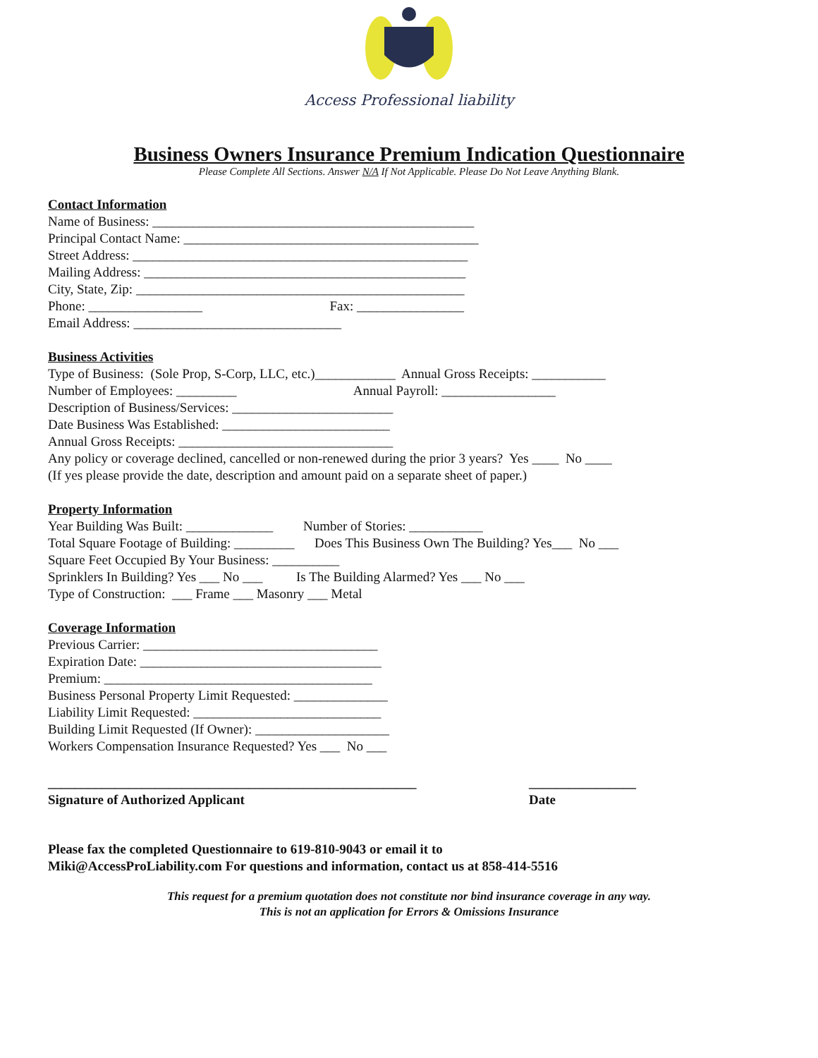Access Professional liability
Business Owners Insurance Premium Indication Questionnaire
Please Complete All Sections. Answer N/A If Not Applicable. Please Do Not Leave Anything Blank.
Contact Information
Name of Business: ________________________________________________
Principal Contact Name: ____________________________________________
Street Address: __________________________________________________
Mailing Address: ________________________________________________
City, State, Zip: _________________________________________________
Phone: _________________ Fax: ________________
Email Address: _______________________________
Business Activities
Type of Business: (Sole Prop, S-Corp, LLC, etc.)____________ Annual Gross Receipts: ___________
Number of Employees: _________ Annual Payroll: _________________
Description of Business/Services: ________________________
Date Business Was Established: _________________________
Annual Gross Receipts: ________________________________
Any policy or coverage declined, cancelled or non-renewed during the prior 3 years? Yes ____ No ____
(If yes please provide the date, description and amount paid on a separate sheet of paper.)
Property Information
Year Building Was Built: _____________ Number of Stories: ___________
Total Square Footage of Building: _________ Does This Business Own The Building? Yes___ No ___
Square Feet Occupied By Your Business: __________
Sprinklers In Building? Yes ___ No ___ Is The Building Alarmed? Yes ___ No ___
Type of Construction: ___ Frame ___ Masonry ___ Metal
Coverage Information
Previous Carrier: ___________________________________
Expiration Date: ____________________________________
Premium: ________________________________________
Business Personal Property Limit Requested: ______________
Liability Limit Requested: ____________________________
Building Limit Requested (If Owner): ____________________
Workers Compensation Insurance Requested? Yes ___ No ___
_______________________________________________________
Signature of Authorized Applicant
________________
Date
Please fax the completed Questionnaire to 619-810-9043 or email it to
Miki@AccessProLiability.com For questions and information, contact us at 858-414-5516
This request for a premium quotation does not constitute nor bind insurance coverage in any way.
This is not an application for Errors & Omissions Insurance